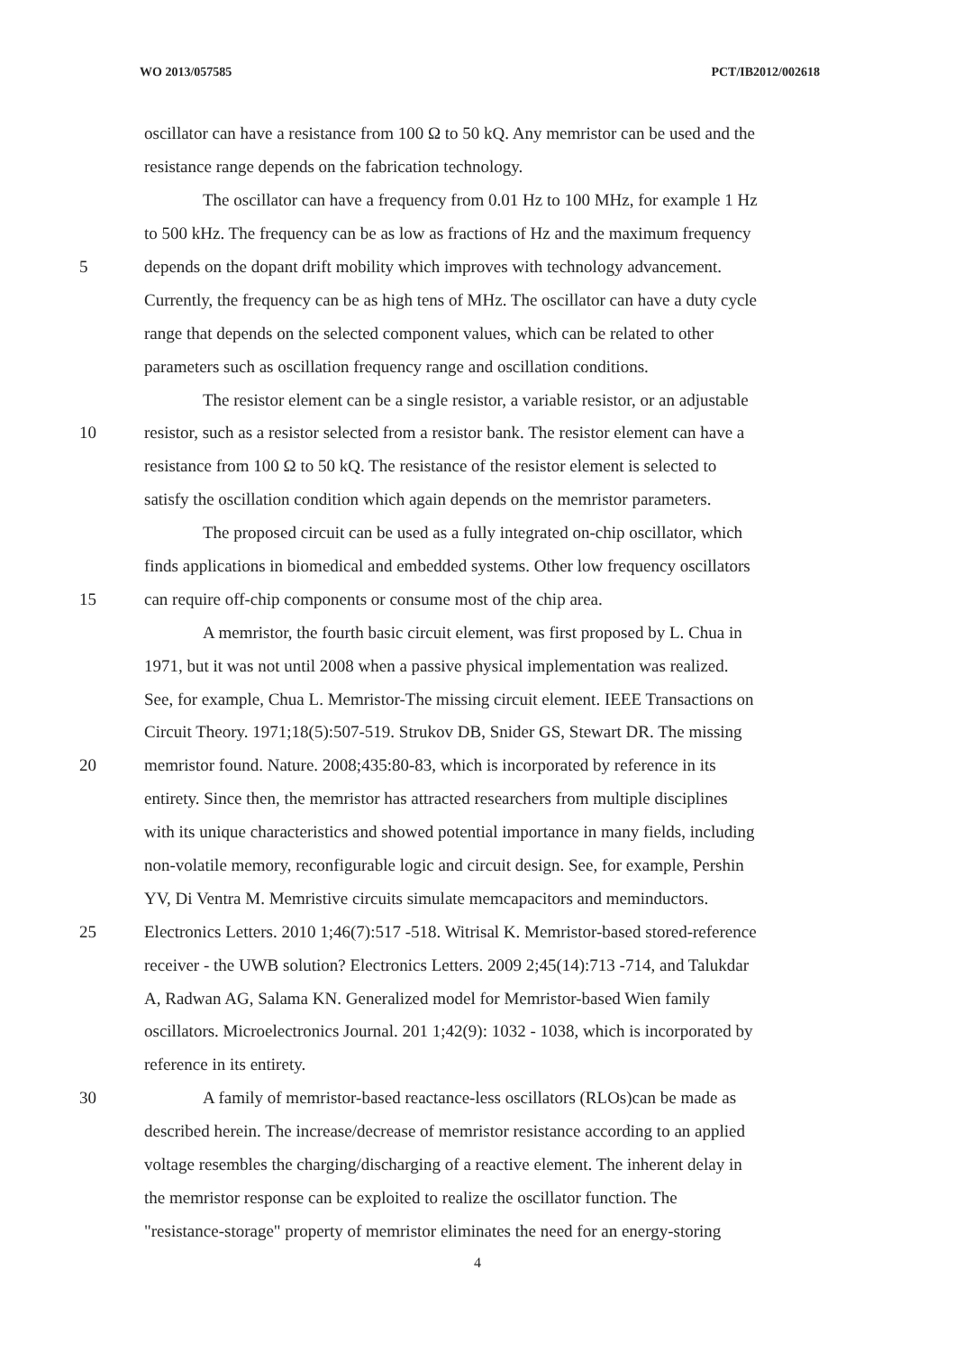WO 2013/057585 PCT/IB2012/002618
oscillator can have a resistance from 100 Ω to 50 kQ. Any memristor can be used and the
resistance range depends on the fabrication technology.
The oscillator can have a frequency from 0.01 Hz to 100 MHz, for example 1 Hz
to 500 kHz. The frequency can be as low as fractions of Hz and the maximum frequency
5 depends on the dopant drift mobility which improves with technology advancement.
Currently, the frequency can be as high tens of MHz. The oscillator can have a duty cycle
range that depends on the selected component values, which can be related to other
parameters such as oscillation frequency range and oscillation conditions.
The resistor element can be a single resistor, a variable resistor, or an adjustable
10 resistor, such as a resistor selected from a resistor bank. The resistor element can have a
resistance from 100 Ω to 50 kQ. The resistance of the resistor element is selected to
satisfy the oscillation condition which again depends on the memristor parameters.
The proposed circuit can be used as a fully integrated on-chip oscillator, which
finds applications in biomedical and embedded systems. Other low frequency oscillators
15 can require off-chip components or consume most of the chip area.
A memristor, the fourth basic circuit element, was first proposed by L. Chua in
1971, but it was not until 2008 when a passive physical implementation was realized.
See, for example, Chua L. Memristor-The missing circuit element. IEEE Transactions on
Circuit Theory. 1971;18(5):507-519. Strukov DB, Snider GS, Stewart DR. The missing
20 memristor found. Nature. 2008;435:80-83, which is incorporated by reference in its
entirety. Since then, the memristor has attracted researchers from multiple disciplines
with its unique characteristics and showed potential importance in many fields, including
non-volatile memory, reconfigurable logic and circuit design. See, for example, Pershin
YV, Di Ventra M. Memristive circuits simulate memcapacitors and meminductors.
25 Electronics Letters. 2010 1;46(7):517 -518. Witrisal K. Memristor-based stored-reference
receiver - the UWB solution? Electronics Letters. 2009 2;45(14):713 -714, and Talukdar
A, Radwan AG, Salama KN. Generalized model for Memristor-based Wien family
oscillators. Microelectronics Journal. 201 1;42(9): 1032 - 1038, which is incorporated by
reference in its entirety.
30 A family of memristor-based reactance-less oscillators (RLOs)can be made as
described herein. The increase/decrease of memristor resistance according to an applied
voltage resembles the charging/discharging of a reactive element. The inherent delay in
the memristor response can be exploited to realize the oscillator function. The
"resistance-storage" property of memristor eliminates the need for an energy-storing
4